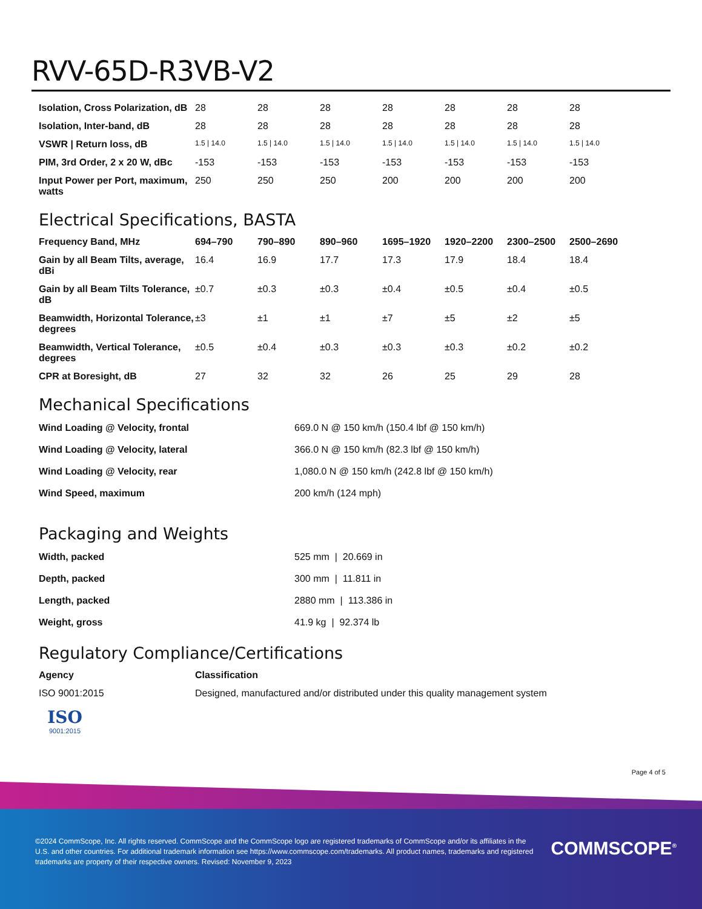RVV-65D-R3VB-V2
| Isolation, Cross Polarization, dB | 28 | 28 | 28 | 28 | 28 | 28 | 28 |
| Isolation, Inter-band, dB | 28 | 28 | 28 | 28 | 28 | 28 | 28 |
| VSWR / Return loss, dB | 1.5 / 14.0 | 1.5 / 14.0 | 1.5 / 14.0 | 1.5 / 14.0 | 1.5 / 14.0 | 1.5 / 14.0 | 1.5 / 14.0 |
| PIM, 3rd Order, 2 x 20 W, dBc | -153 | -153 | -153 | -153 | -153 | -153 | -153 |
| Input Power per Port, maximum, watts | 250 | 250 | 250 | 200 | 200 | 200 | 200 |
Electrical Specifications, BASTA
| Frequency Band, MHz | 694–790 | 790–890 | 890–960 | 1695–1920 | 1920–2200 | 2300–2500 | 2500–2690 |
| --- | --- | --- | --- | --- | --- | --- | --- |
| Gain by all Beam Tilts, average, dBi | 16.4 | 16.9 | 17.7 | 17.3 | 17.9 | 18.4 | 18.4 |
| Gain by all Beam Tilts Tolerance, dB | ±0.7 | ±0.3 | ±0.3 | ±0.4 | ±0.5 | ±0.4 | ±0.5 |
| Beamwidth, Horizontal Tolerance, degrees | ±3 | ±1 | ±1 | ±7 | ±5 | ±2 | ±5 |
| Beamwidth, Vertical Tolerance, degrees | ±0.5 | ±0.4 | ±0.3 | ±0.3 | ±0.3 | ±0.2 | ±0.2 |
| CPR at Boresight, dB | 27 | 32 | 32 | 26 | 25 | 29 | 28 |
Mechanical Specifications
| Wind Loading @ Velocity, frontal | 669.0 N @ 150 km/h (150.4 lbf @ 150 km/h) |
| Wind Loading @ Velocity, lateral | 366.0 N @ 150 km/h (82.3 lbf @ 150 km/h) |
| Wind Loading @ Velocity, rear | 1,080.0 N @ 150 km/h (242.8 lbf @ 150 km/h) |
| Wind Speed, maximum | 200 km/h (124 mph) |
Packaging and Weights
| Width, packed | 525 mm / 20.669 in |
| Depth, packed | 300 mm / 11.811 in |
| Length, packed | 2880 mm / 113.386 in |
| Weight, gross | 41.9 kg / 92.374 lb |
Regulatory Compliance/Certifications
| Agency | Classification |
| --- | --- |
| ISO 9001:2015 | Designed, manufactured and/or distributed under this quality management system |
ISO
9001:2015
Page 4 of 5
©2024 CommScope, Inc. All rights reserved. CommScope and the CommScope logo are registered trademarks of CommScope and/or its affiliates in the U.S. and other countries. For additional trademark information see https://www.commscope.com/trademarks. All product names, trademarks and registered trademarks are property of their respective owners. Revised: November 9, 2023
COMMSCOPE<sup>®</sup>